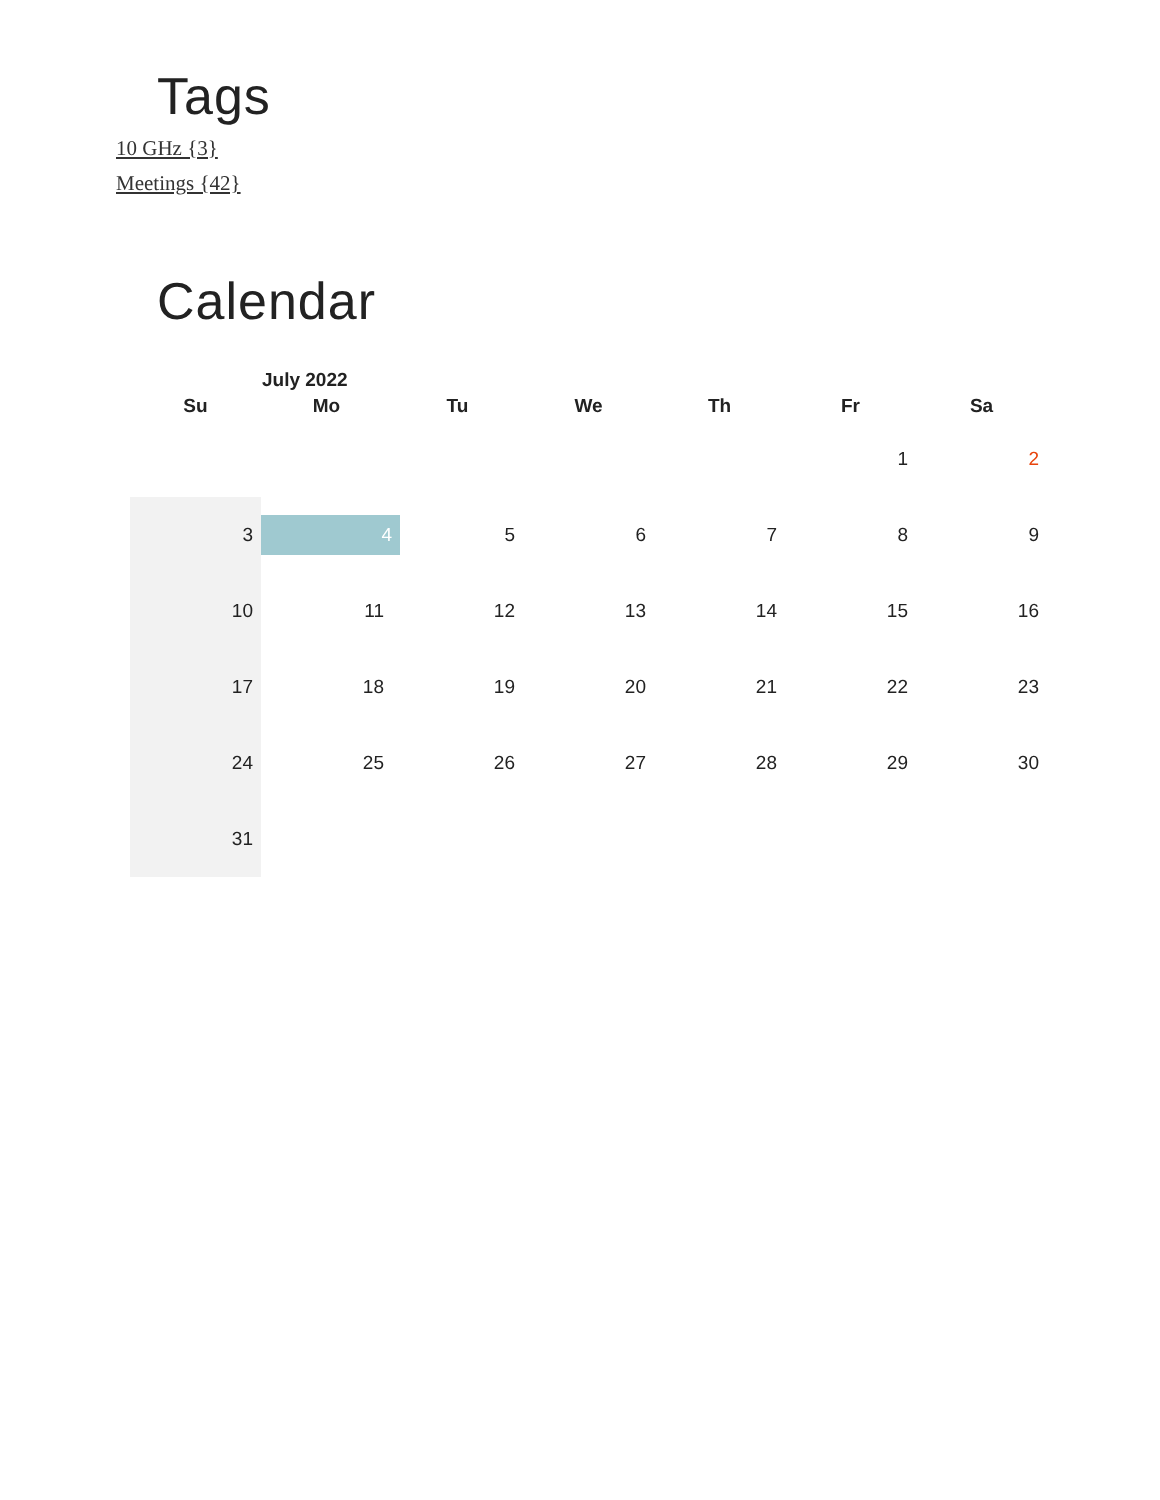Tags
10 GHz {3}
Meetings {42}
Calendar
July 2022
| Su | Mo | Tu | We | Th | Fr | Sa |
| --- | --- | --- | --- | --- | --- | --- |
| | | | | | 1 | 2 |
| 3 | 4 | 5 | 6 | 7 | 8 | 9 |
| 10 | 11 | 12 | 13 | 14 | 15 | 16 |
| 17 | 18 | 19 | 20 | 21 | 22 | 23 |
| 24 | 25 | 26 | 27 | 28 | 29 | 30 |
| 31 | | | | | | |